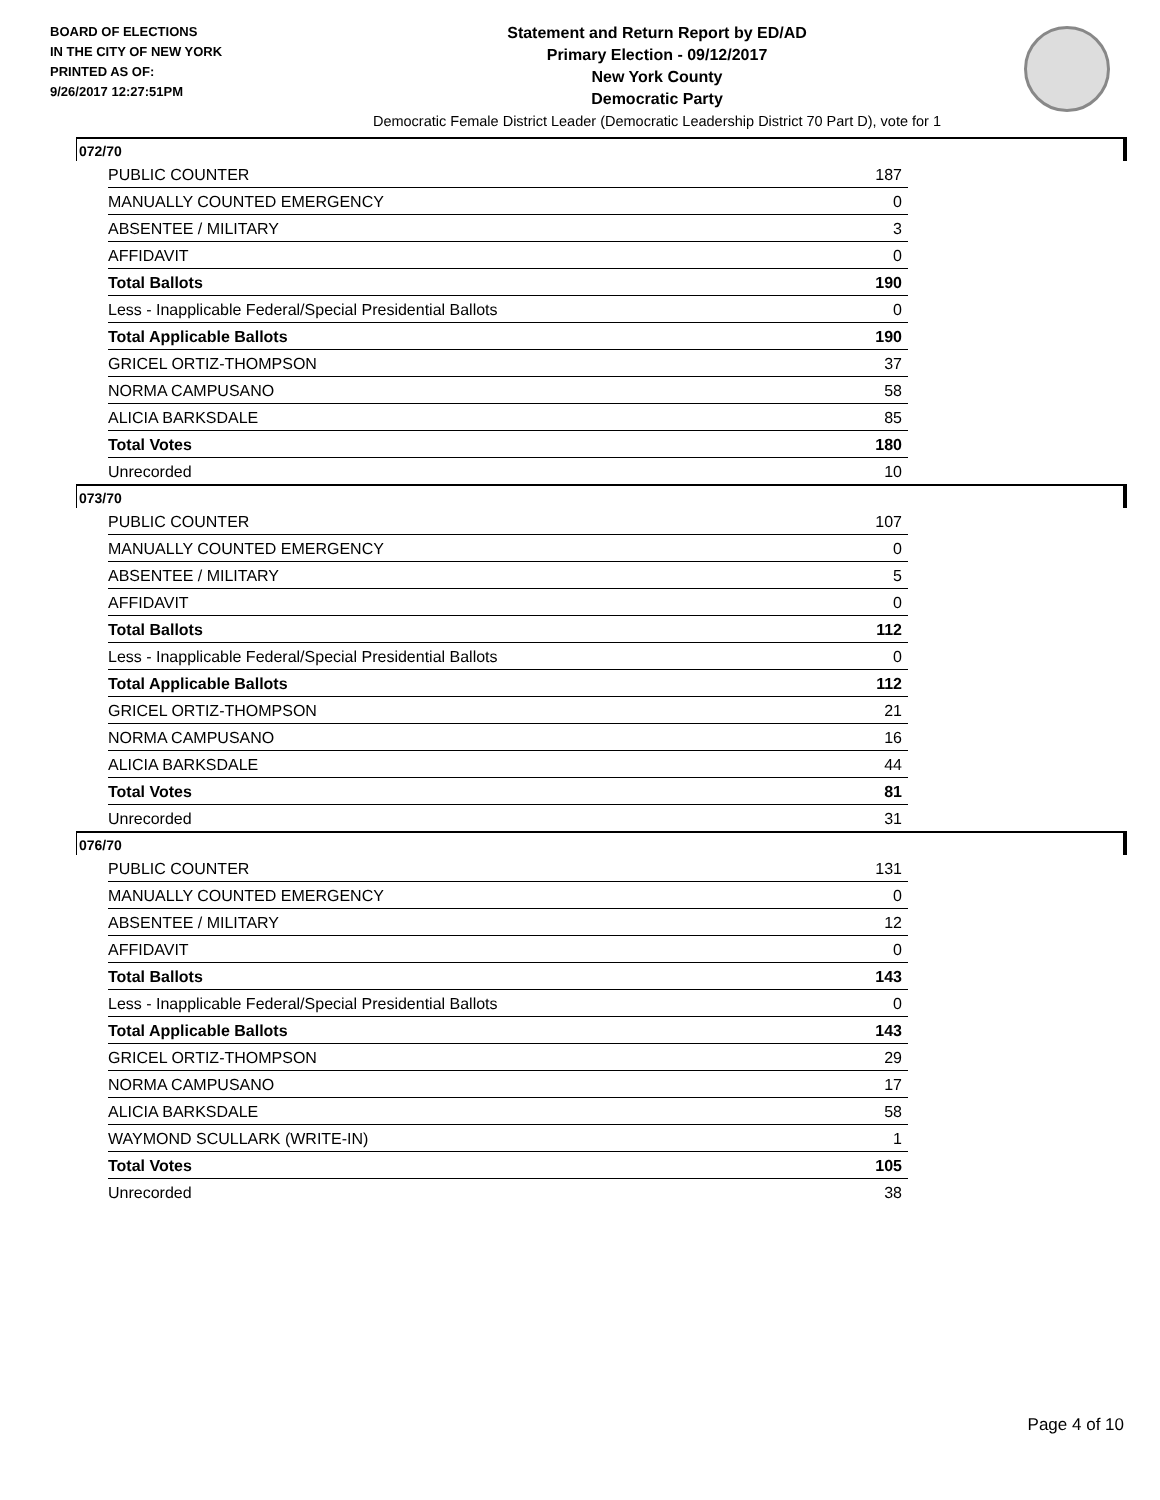BOARD OF ELECTIONS
IN THE CITY OF NEW YORK
PRINTED AS OF:
9/26/2017 12:27:51PM
Statement and Return Report by ED/AD
Primary Election - 09/12/2017
New York County
Democratic Party
Democratic Female District Leader (Democratic Leadership District 70 Part D), vote for 1
072/70
| PUBLIC COUNTER | 187 |
| MANUALLY COUNTED EMERGENCY | 0 |
| ABSENTEE / MILITARY | 3 |
| AFFIDAVIT | 0 |
| Total Ballots | 190 |
| Less - Inapplicable Federal/Special Presidential Ballots | 0 |
| Total Applicable Ballots | 190 |
| GRICEL ORTIZ-THOMPSON | 37 |
| NORMA CAMPUSANO | 58 |
| ALICIA BARKSDALE | 85 |
| Total Votes | 180 |
| Unrecorded | 10 |
073/70
| PUBLIC COUNTER | 107 |
| MANUALLY COUNTED EMERGENCY | 0 |
| ABSENTEE / MILITARY | 5 |
| AFFIDAVIT | 0 |
| Total Ballots | 112 |
| Less - Inapplicable Federal/Special Presidential Ballots | 0 |
| Total Applicable Ballots | 112 |
| GRICEL ORTIZ-THOMPSON | 21 |
| NORMA CAMPUSANO | 16 |
| ALICIA BARKSDALE | 44 |
| Total Votes | 81 |
| Unrecorded | 31 |
076/70
| PUBLIC COUNTER | 131 |
| MANUALLY COUNTED EMERGENCY | 0 |
| ABSENTEE / MILITARY | 12 |
| AFFIDAVIT | 0 |
| Total Ballots | 143 |
| Less - Inapplicable Federal/Special Presidential Ballots | 0 |
| Total Applicable Ballots | 143 |
| GRICEL ORTIZ-THOMPSON | 29 |
| NORMA CAMPUSANO | 17 |
| ALICIA BARKSDALE | 58 |
| WAYMOND SCULLARK (WRITE-IN) | 1 |
| Total Votes | 105 |
| Unrecorded | 38 |
Page 4 of 10